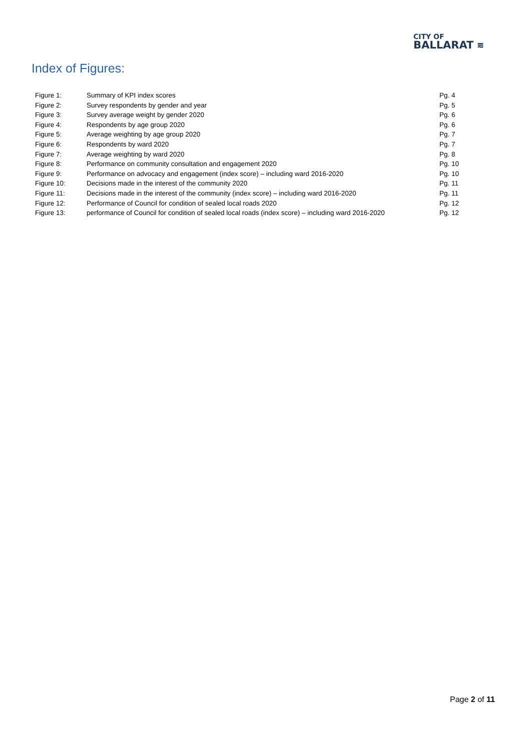CITY OF
BALLARAT ⩳
Index of Figures:
| Figure 1: | Summary of KPI index scores | Pg. 4 |
| Figure 2: | Survey respondents by gender and year | Pg. 5 |
| Figure 3: | Survey average weight by gender 2020 | Pg. 6 |
| Figure 4: | Respondents by age group 2020 | Pg. 6 |
| Figure 5: | Average weighting by age group 2020 | Pg. 7 |
| Figure 6: | Respondents by ward 2020 | Pg. 7 |
| Figure 7: | Average weighting by ward 2020 | Pg. 8 |
| Figure 8: | Performance on community consultation and engagement 2020 | Pg. 10 |
| Figure 9: | Performance on advocacy and engagement (index score) – including ward 2016-2020 | Pg. 10 |
| Figure 10: | Decisions made in the interest of the community 2020 | Pg. 11 |
| Figure 11: | Decisions made in the interest of the community (index score) – including ward 2016-2020 | Pg. 11 |
| Figure 12: | Performance of Council for condition of sealed local roads 2020 | Pg. 12 |
| Figure 13: | performance of Council for condition of sealed local roads (index score) – including ward 2016-2020 | Pg. 12 |
Page 2 of 11